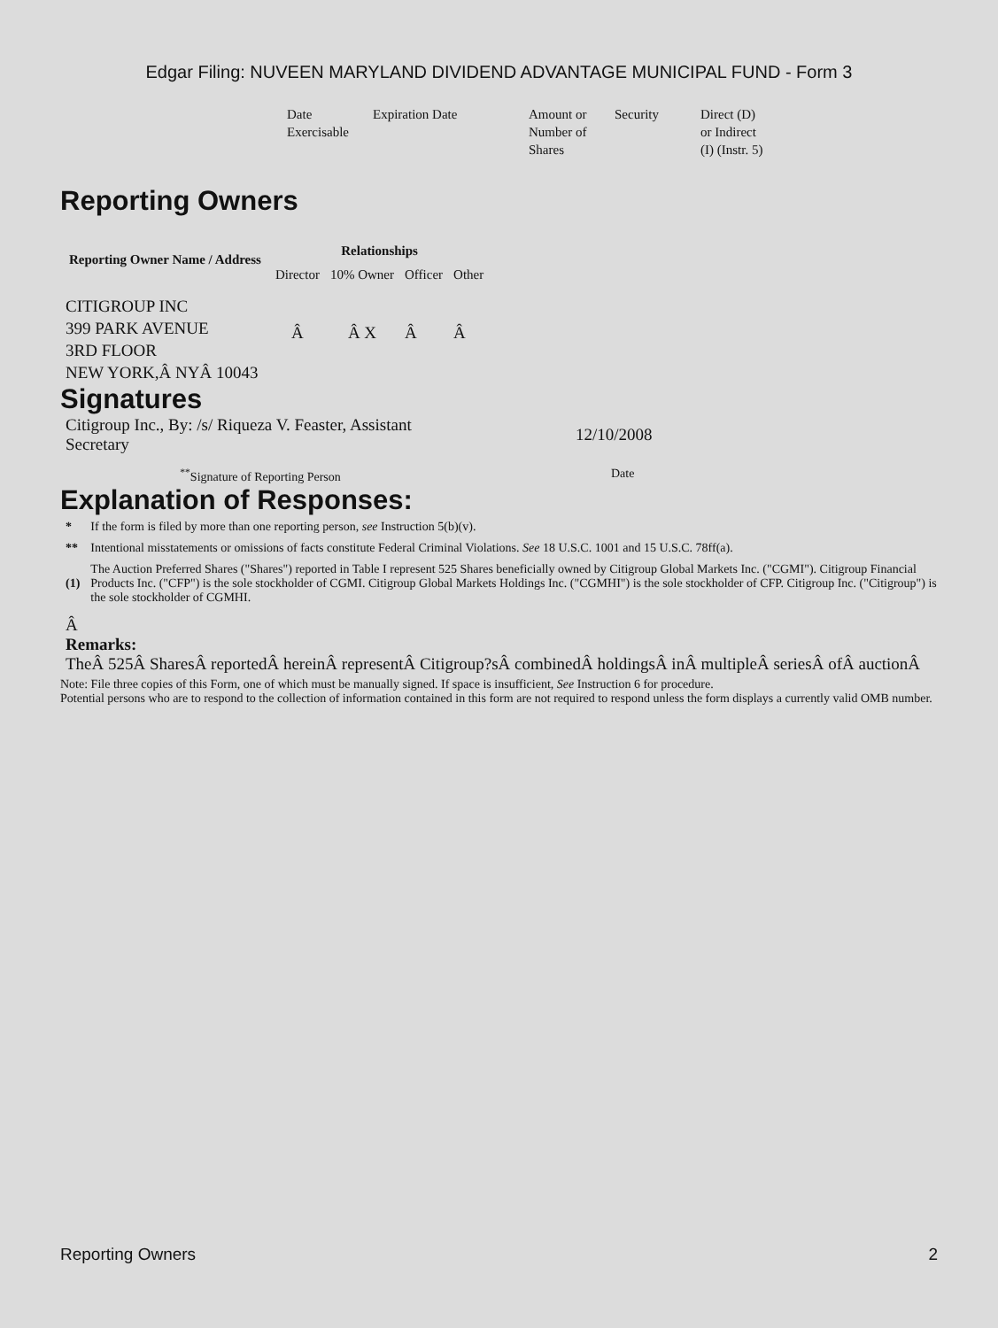Edgar Filing: NUVEEN MARYLAND DIVIDEND ADVANTAGE MUNICIPAL FUND - Form 3
| Date Exercisable | Expiration Date | Amount or Number of Shares | Security | Direct (D) or Indirect (I) (Instr. 5) |
Reporting Owners
| Reporting Owner Name / Address | Relationships | | | |
| --- | --- | --- | --- | --- |
| | Director | 10% Owner | Officer | Other |
| CITIGROUP INC 399 PARK AVENUE 3RD FLOOR NEW YORK,Â NYÂ 10043 | Â | Â X | Â | Â |
Signatures
| Citigroup Inc., By: /s/ Riqueza V. Feaster, Assistant Secretary | 12/10/2008 |
| <sup>**</sup> Signature of Reporting Person | Date |
Explanation of Responses:
| * | If the form is filed by more than one reporting person, see Instruction 5(b)(v). |
| ** | Intentional misstatements or omissions of facts constitute Federal Criminal Violations. See 18 U.S.C. 1001 and 15 U.S.C. 78ff(a). |
| (1) | The Auction Preferred Shares ("Shares") reported in Table I represent 525 Shares beneficially owned by Citigroup Global Markets Inc. ("CGMI"). Citigroup Financial Products Inc. ("CFP") is the sole stockholder of CGMI. Citigroup Global Markets Holdings Inc. ("CGMHI") is the sole stockholder of CFP. Citigroup Inc. ("Citigroup") is the sole stockholder of CGMHI. |
Â
Remarks:
TheÂ 525Â SharesÂ reportedÂ hereinÂ representÂ Citigroup?sÂ combinedÂ holdingsÂ inÂ multipleÂ seriesÂ ofÂ auctionÂ
Note: File three copies of this Form, one of which must be manually signed. If space is insufficient, See Instruction 6 for procedure.
Potential persons who are to respond to the collection of information contained in this form are not required to respond unless the form displays a currently valid OMB number.
Reporting Owners 2